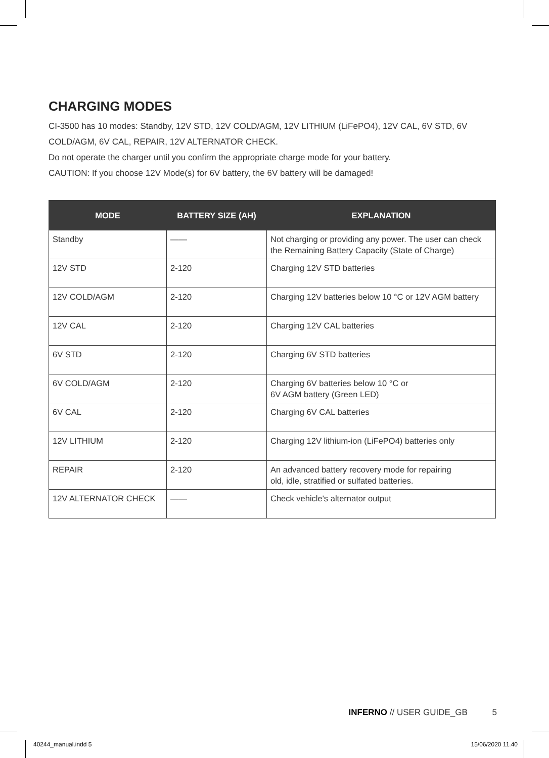CHARGING MODES
CI-3500 has 10 modes: Standby, 12V STD, 12V COLD/AGM, 12V LITHIUM (LiFePO4), 12V CAL, 6V STD, 6V COLD/AGM, 6V CAL, REPAIR, 12V ALTERNATOR CHECK.
Do not operate the charger until you confirm the appropriate charge mode for your battery.
CAUTION: If you choose 12V Mode(s) for 6V battery, the 6V battery will be damaged!
| MODE | BATTERY SIZE (AH) | EXPLANATION |
| --- | --- | --- |
| Standby | —— | Not charging or providing any power. The user can check the Remaining Battery Capacity (State of Charge) |
| 12V STD | 2-120 | Charging 12V STD batteries |
| 12V COLD/AGM | 2-120 | Charging 12V batteries below 10 °C or 12V AGM battery |
| 12V CAL | 2-120 | Charging 12V CAL batteries |
| 6V STD | 2-120 | Charging 6V STD batteries |
| 6V COLD/AGM | 2-120 | Charging 6V batteries below 10 °C or 6V AGM battery (Green LED) |
| 6V CAL | 2-120 | Charging 6V CAL batteries |
| 12V LITHIUM | 2-120 | Charging 12V lithium-ion (LiFePO4) batteries only |
| REPAIR | 2-120 | An advanced battery recovery mode for repairing old, idle, stratified or sulfated batteries. |
| 12V ALTERNATOR CHECK | —— | Check vehicle's alternator output |
INFERNO // USER GUIDE_GB 5
40244_manual.indd 5 15/06/2020 11.40